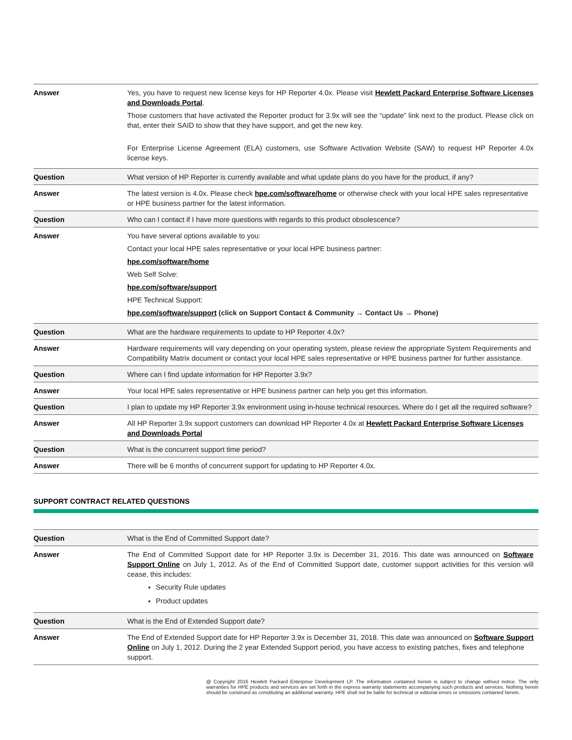| Answer | Yes, you have to request new license keys for HP Reporter 4.0x. Please visit Hewlett Packard Enterprise Software Licenses and Downloads Portal . Those customers that have activated the Reporter product for 3.9x will see the “update” link next to the product. Please click on that, enter their SAID to show that they have support, and get the new key. For Enterprise License Agreement (ELA) customers, use Software Activation Website (SAW) to request HP Reporter 4.0x license keys. |
| Question | What version of HP Reporter is currently available and what update plans do you have for the product, if any? |
| Answer | The latest version is 4.0x. Please check hpe.com/software/home or otherwise check with your local HPE sales representative or HPE business partner for the latest information. |
| Question | Who can I contact if I have more questions with regards to this product obsolescence? |
| Answer | You have several options available to you: Contact your local HPE sales representative or your local HPE business partner: hpe.com/software/home Web Self Solve: hpe.com/software/support HPE Technical Support: hpe.com/software/support (click on Support Contact & Community → Contact Us → Phone) |
| Question | What are the hardware requirements to update to HP Reporter 4.0x? |
| Answer | Hardware requirements will vary depending on your operating system, please review the appropriate System Requirements and Compatibility Matrix document or contact your local HPE sales representative or HPE business partner for further assistance. |
| Question | Where can I find update information for HP Reporter 3.9x? |
| Answer | Your local HPE sales representative or HPE business partner can help you get this information. |
| Question | I plan to update my HP Reporter 3.9x environment using in-house technical resources. Where do I get all the required software? |
| Answer | All HP Reporter 3.9x support customers can download HP Reporter 4.0x at Hewlett Packard Enterprise Software Licenses and Downloads Portal |
| Question | What is the concurrent support time period? |
| Answer | There will be 6 months of concurrent support for updating to HP Reporter 4.0x. |
SUPPORT CONTRACT RELATED QUESTIONS
| Question | What is the End of Committed Support date? |
| Answer | The End of Committed Support date for HP Reporter 3.9x is December 31, 2016. This date was announced on Software Support Online on July 1, 2012. As of the End of Committed Support date, customer support activities for this version will cease, this includes: Security Rule updates Product updates |
| Question | What is the End of Extended Support date? |
| Answer | The End of Extended Support date for HP Reporter 3.9x is December 31, 2018. This date was announced on Software Support Online on July 1, 2012. During the 2 year Extended Support period, you have access to existing patches, fixes and telephone support. |
@ Copyright 2016 Hewlett Packard Enterprise Development LP. The information contained herein is subject to change without notice. The only warranties for HPE products and services are set forth in the express warranty statements accompanying such products and services. Nothing herein should be construed as constituting an additional warranty. HPE shall not be liable for technical or editorial errors or omissions contained herein.